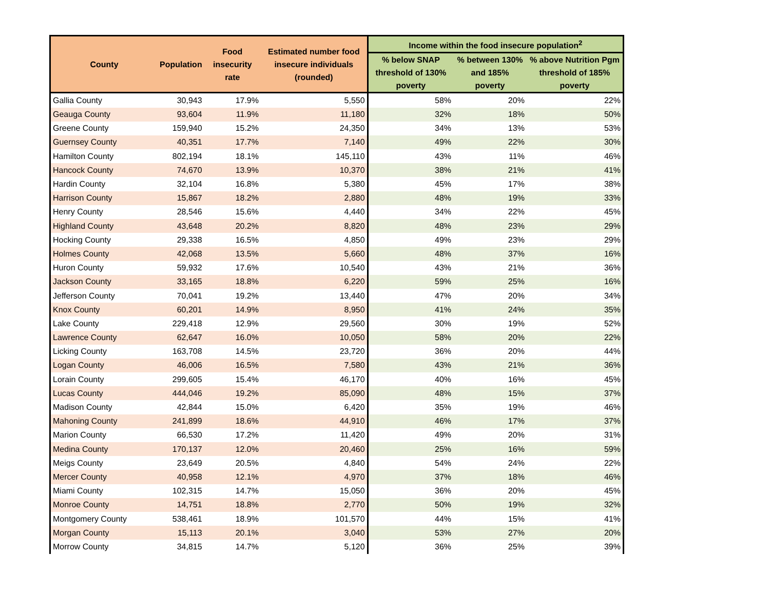| County | Population | Food insecurity rate | Estimated number food insecure individuals (rounded) | Income within the food insecure population<sup>2</sup> | | |
| --- | --- | --- | --- | --- | --- | --- |
| | | | | % below SNAP threshold of 130% poverty | % between 130% and 185% poverty | % above Nutrition Pgm threshold of 185% poverty |
| Gallia County | 30,943 | 17.9% | 5,550 | 58% | 20% | 22% |
| Geauga County | 93,604 | 11.9% | 11,180 | 32% | 18% | 50% |
| Greene County | 159,940 | 15.2% | 24,350 | 34% | 13% | 53% |
| Guernsey County | 40,351 | 17.7% | 7,140 | 49% | 22% | 30% |
| Hamilton County | 802,194 | 18.1% | 145,110 | 43% | 11% | 46% |
| Hancock County | 74,670 | 13.9% | 10,370 | 38% | 21% | 41% |
| Hardin County | 32,104 | 16.8% | 5,380 | 45% | 17% | 38% |
| Harrison County | 15,867 | 18.2% | 2,880 | 48% | 19% | 33% |
| Henry County | 28,546 | 15.6% | 4,440 | 34% | 22% | 45% |
| Highland County | 43,648 | 20.2% | 8,820 | 48% | 23% | 29% |
| Hocking County | 29,338 | 16.5% | 4,850 | 49% | 23% | 29% |
| Holmes County | 42,068 | 13.5% | 5,660 | 48% | 37% | 16% |
| Huron County | 59,932 | 17.6% | 10,540 | 43% | 21% | 36% |
| Jackson County | 33,165 | 18.8% | 6,220 | 59% | 25% | 16% |
| Jefferson County | 70,041 | 19.2% | 13,440 | 47% | 20% | 34% |
| Knox County | 60,201 | 14.9% | 8,950 | 41% | 24% | 35% |
| Lake County | 229,418 | 12.9% | 29,560 | 30% | 19% | 52% |
| Lawrence County | 62,647 | 16.0% | 10,050 | 58% | 20% | 22% |
| Licking County | 163,708 | 14.5% | 23,720 | 36% | 20% | 44% |
| Logan County | 46,006 | 16.5% | 7,580 | 43% | 21% | 36% |
| Lorain County | 299,605 | 15.4% | 46,170 | 40% | 16% | 45% |
| Lucas County | 444,046 | 19.2% | 85,090 | 48% | 15% | 37% |
| Madison County | 42,844 | 15.0% | 6,420 | 35% | 19% | 46% |
| Mahoning County | 241,899 | 18.6% | 44,910 | 46% | 17% | 37% |
| Marion County | 66,530 | 17.2% | 11,420 | 49% | 20% | 31% |
| Medina County | 170,137 | 12.0% | 20,460 | 25% | 16% | 59% |
| Meigs County | 23,649 | 20.5% | 4,840 | 54% | 24% | 22% |
| Mercer County | 40,958 | 12.1% | 4,970 | 37% | 18% | 46% |
| Miami County | 102,315 | 14.7% | 15,050 | 36% | 20% | 45% |
| Monroe County | 14,751 | 18.8% | 2,770 | 50% | 19% | 32% |
| Montgomery County | 538,461 | 18.9% | 101,570 | 44% | 15% | 41% |
| Morgan County | 15,113 | 20.1% | 3,040 | 53% | 27% | 20% |
| Morrow County | 34,815 | 14.7% | 5,120 | 36% | 25% | 39% |